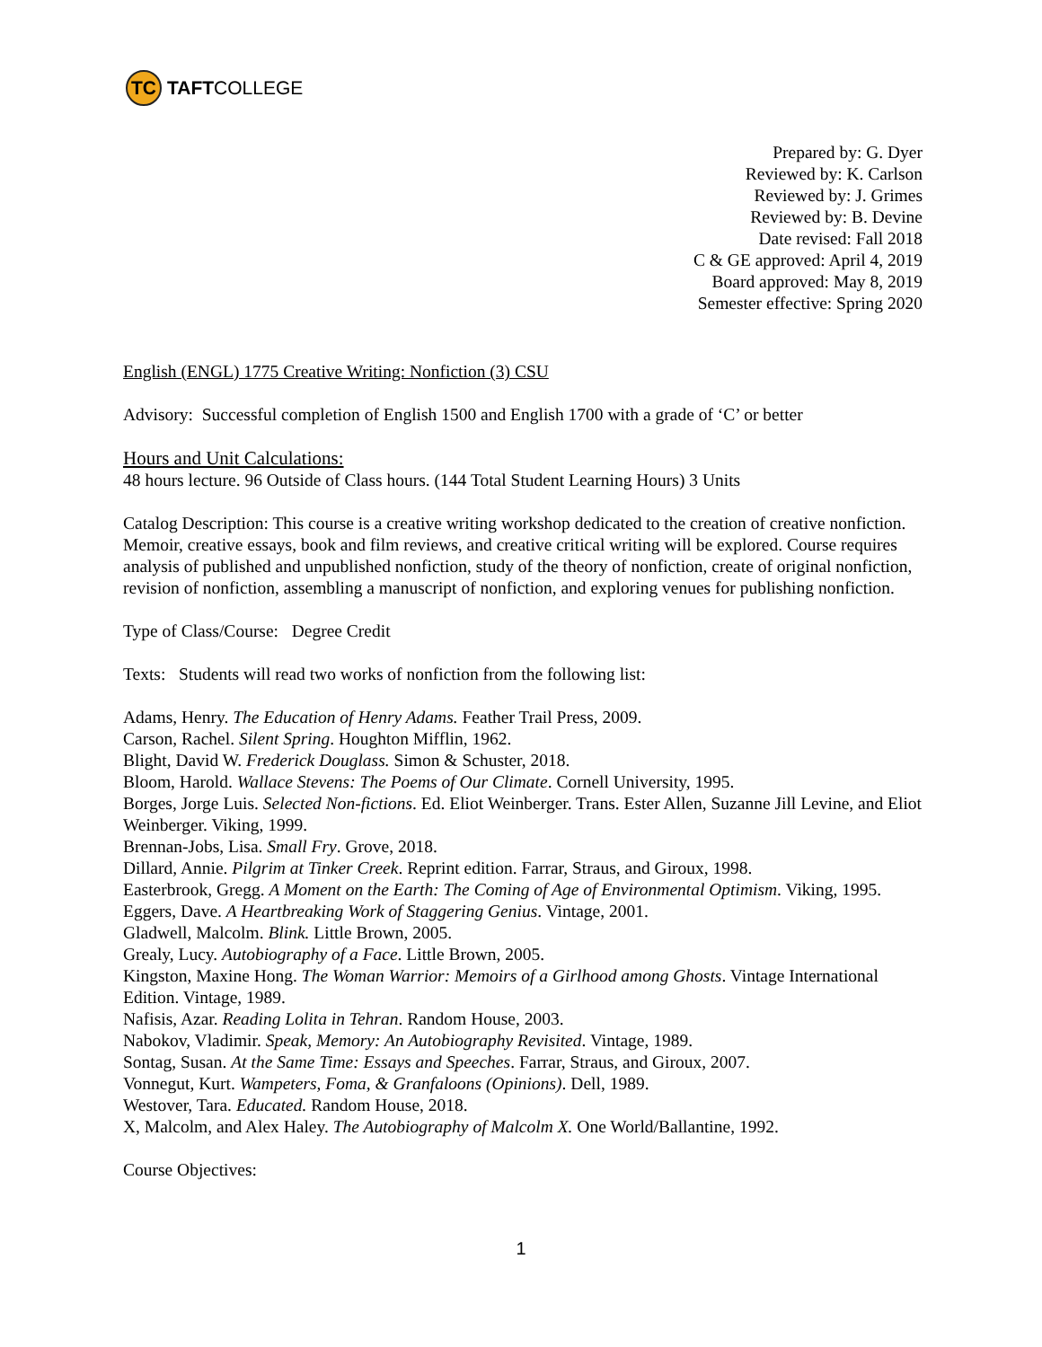TC
TAFT COLLEGE
Prepared by: G. Dyer
Reviewed by: K. Carlson
Reviewed by: J. Grimes
Reviewed by: B. Devine
Date revised: Fall 2018
C & GE approved: April 4, 2019
Board approved: May 8, 2019
Semester effective: Spring 2020
English (ENGL) 1775 Creative Writing: Nonfiction (3) CSU
Advisory: Successful completion of English 1500 and English 1700 with a grade of ‘C’ or better
Hours and Unit Calculations:
48 hours lecture. 96 Outside of Class hours. (144 Total Student Learning Hours) 3 Units
Catalog Description: This course is a creative writing workshop dedicated to the creation of creative nonfiction. Memoir, creative essays, book and film reviews, and creative critical writing will be explored. Course requires analysis of published and unpublished nonfiction, study of the theory of nonfiction, create of original nonfiction, revision of nonfiction, assembling a manuscript of nonfiction, and exploring venues for publishing nonfiction.
Type of Class/Course: Degree Credit
Texts: Students will read two works of nonfiction from the following list:
Adams, Henry. The Education of Henry Adams. Feather Trail Press, 2009.
Carson, Rachel. Silent Spring. Houghton Mifflin, 1962.
Blight, David W. Frederick Douglass. Simon & Schuster, 2018.
Bloom, Harold. Wallace Stevens: The Poems of Our Climate. Cornell University, 1995.
Borges, Jorge Luis. Selected Non-fictions. Ed. Eliot Weinberger. Trans. Ester Allen, Suzanne Jill Levine, and Eliot Weinberger. Viking, 1999.
Brennan-Jobs, Lisa. Small Fry. Grove, 2018.
Dillard, Annie. Pilgrim at Tinker Creek. Reprint edition. Farrar, Straus, and Giroux, 1998.
Easterbrook, Gregg. A Moment on the Earth: The Coming of Age of Environmental Optimism. Viking, 1995.
Eggers, Dave. A Heartbreaking Work of Staggering Genius. Vintage, 2001.
Gladwell, Malcolm. Blink. Little Brown, 2005.
Grealy, Lucy. Autobiography of a Face. Little Brown, 2005.
Kingston, Maxine Hong. The Woman Warrior: Memoirs of a Girlhood among Ghosts. Vintage International Edition. Vintage, 1989.
Nafisis, Azar. Reading Lolita in Tehran. Random House, 2003.
Nabokov, Vladimir. Speak, Memory: An Autobiography Revisited. Vintage, 1989.
Sontag, Susan. At the Same Time: Essays and Speeches. Farrar, Straus, and Giroux, 2007.
Vonnegut, Kurt. Wampeters, Foma, & Granfaloons (Opinions). Dell, 1989.
Westover, Tara. Educated. Random House, 2018.
X, Malcolm, and Alex Haley. The Autobiography of Malcolm X. One World/Ballantine, 1992.
Course Objectives:
1